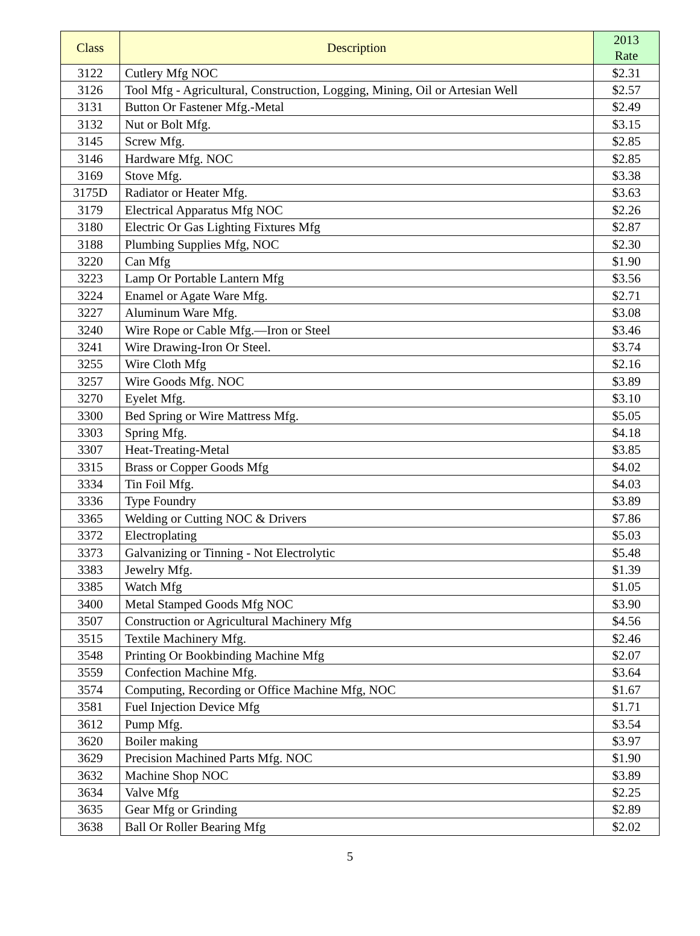| Class | Description | 2013 Rate |
| --- | --- | --- |
| 3122 | Cutlery Mfg NOC | $2.31 |
| 3126 | Tool Mfg - Agricultural, Construction, Logging, Mining, Oil or Artesian Well | $2.57 |
| 3131 | Button Or Fastener Mfg.-Metal | $2.49 |
| 3132 | Nut or Bolt Mfg. | $3.15 |
| 3145 | Screw Mfg. | $2.85 |
| 3146 | Hardware Mfg. NOC | $2.85 |
| 3169 | Stove Mfg. | $3.38 |
| 3175D | Radiator or Heater Mfg. | $3.63 |
| 3179 | Electrical Apparatus Mfg NOC | $2.26 |
| 3180 | Electric Or Gas Lighting Fixtures Mfg | $2.87 |
| 3188 | Plumbing Supplies Mfg, NOC | $2.30 |
| 3220 | Can Mfg | $1.90 |
| 3223 | Lamp Or Portable Lantern Mfg | $3.56 |
| 3224 | Enamel or Agate Ware Mfg. | $2.71 |
| 3227 | Aluminum Ware Mfg. | $3.08 |
| 3240 | Wire Rope or Cable Mfg.—Iron or Steel | $3.46 |
| 3241 | Wire Drawing-Iron Or Steel. | $3.74 |
| 3255 | Wire Cloth Mfg | $2.16 |
| 3257 | Wire Goods Mfg. NOC | $3.89 |
| 3270 | Eyelet Mfg. | $3.10 |
| 3300 | Bed Spring or Wire Mattress Mfg. | $5.05 |
| 3303 | Spring Mfg. | $4.18 |
| 3307 | Heat-Treating-Metal | $3.85 |
| 3315 | Brass or Copper Goods Mfg | $4.02 |
| 3334 | Tin Foil Mfg. | $4.03 |
| 3336 | Type Foundry | $3.89 |
| 3365 | Welding or Cutting NOC & Drivers | $7.86 |
| 3372 | Electroplating | $5.03 |
| 3373 | Galvanizing or Tinning - Not Electrolytic | $5.48 |
| 3383 | Jewelry Mfg. | $1.39 |
| 3385 | Watch Mfg | $1.05 |
| 3400 | Metal Stamped Goods Mfg NOC | $3.90 |
| 3507 | Construction or Agricultural Machinery Mfg | $4.56 |
| 3515 | Textile Machinery Mfg. | $2.46 |
| 3548 | Printing Or Bookbinding Machine Mfg | $2.07 |
| 3559 | Confection Machine Mfg. | $3.64 |
| 3574 | Computing, Recording or Office Machine Mfg, NOC | $1.67 |
| 3581 | Fuel Injection Device Mfg | $1.71 |
| 3612 | Pump Mfg. | $3.54 |
| 3620 | Boiler making | $3.97 |
| 3629 | Precision Machined Parts Mfg. NOC | $1.90 |
| 3632 | Machine Shop NOC | $3.89 |
| 3634 | Valve Mfg | $2.25 |
| 3635 | Gear Mfg or Grinding | $2.89 |
| 3638 | Ball Or Roller Bearing Mfg | $2.02 |
5